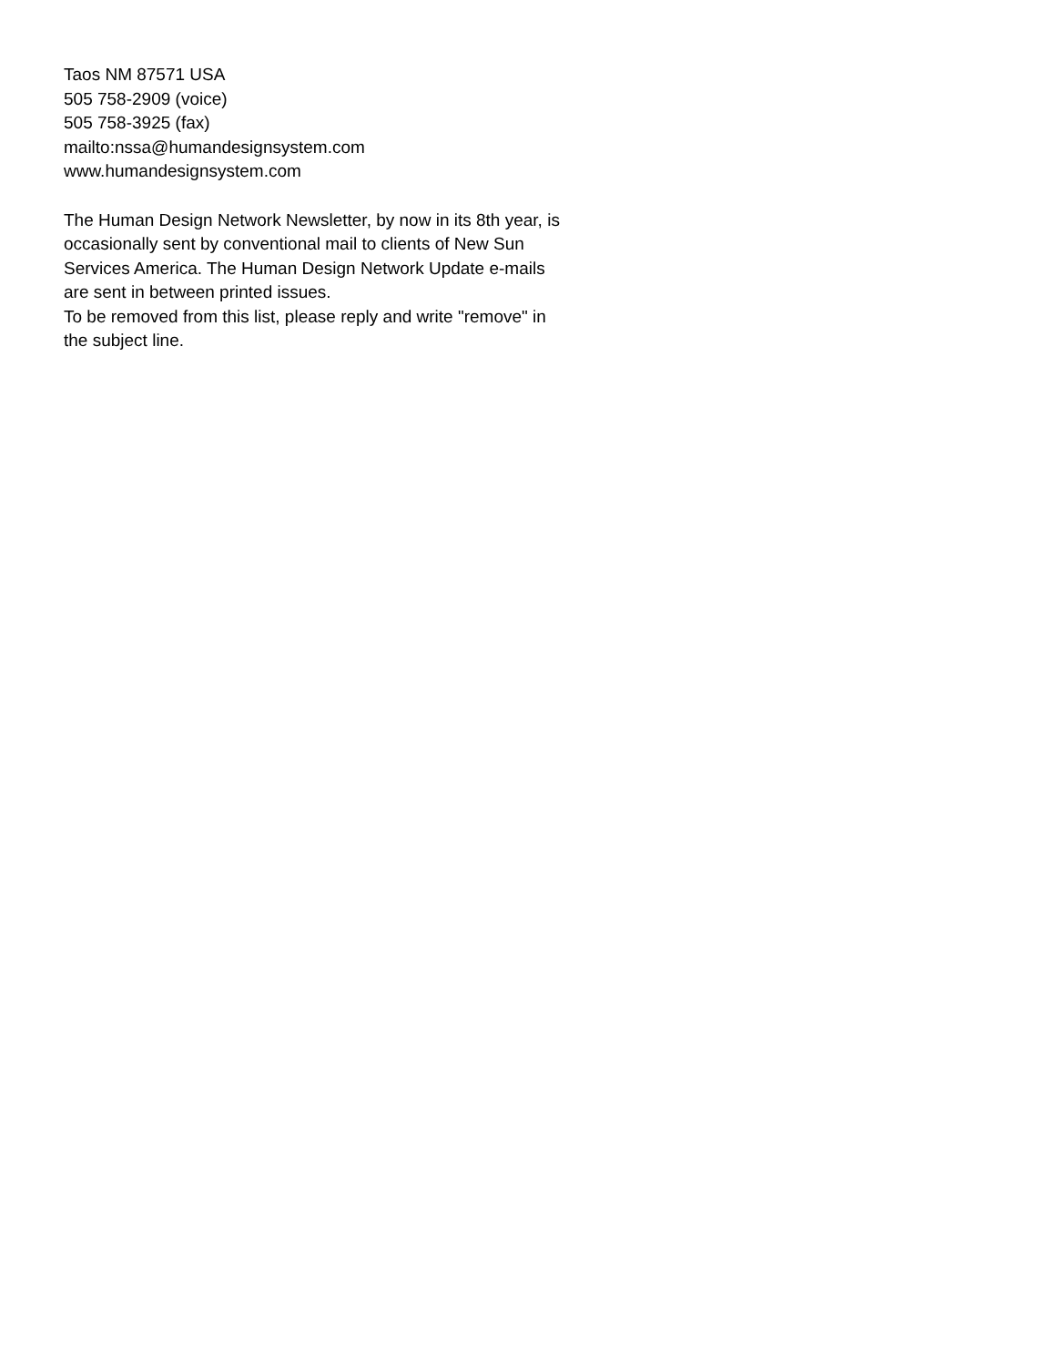Taos NM 87571 USA
505 758-2909 (voice)
505 758-3925 (fax)
mailto:nssa@humandesignsystem.com
www.humandesignsystem.com
The Human Design Network Newsletter, by now in its 8th year, is occasionally sent by conventional mail to clients of New Sun Services America. The Human Design Network Update e-mails are sent in between printed issues.
To be removed from this list, please reply and write "remove" in the subject line.